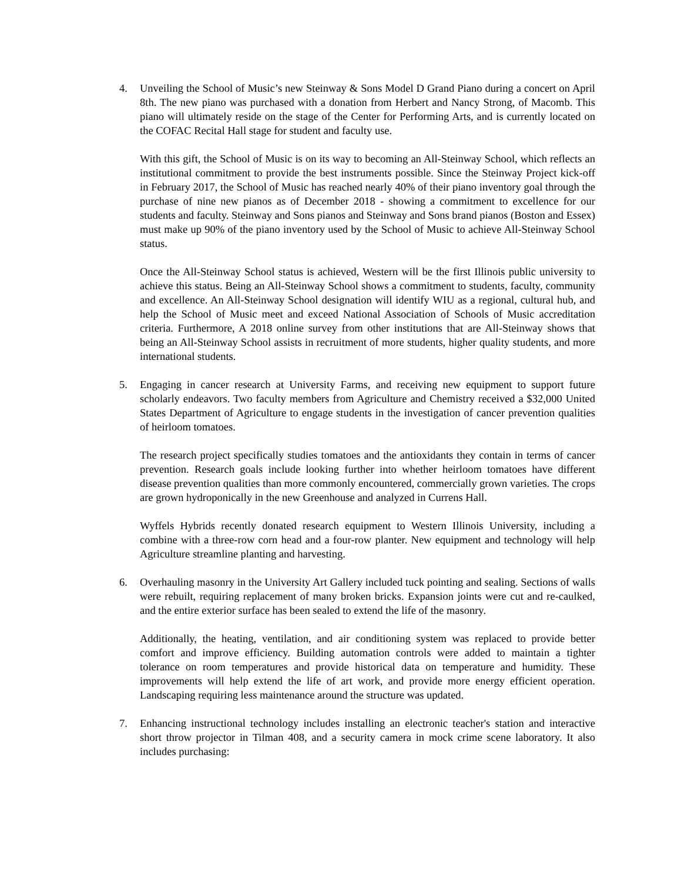4. Unveiling the School of Music’s new Steinway & Sons Model D Grand Piano during a concert on April 8th. The new piano was purchased with a donation from Herbert and Nancy Strong, of Macomb. This piano will ultimately reside on the stage of the Center for Performing Arts, and is currently located on the COFAC Recital Hall stage for student and faculty use.
With this gift, the School of Music is on its way to becoming an All-Steinway School, which reflects an institutional commitment to provide the best instruments possible. Since the Steinway Project kick-off in February 2017, the School of Music has reached nearly 40% of their piano inventory goal through the purchase of nine new pianos as of December 2018 - showing a commitment to excellence for our students and faculty. Steinway and Sons pianos and Steinway and Sons brand pianos (Boston and Essex) must make up 90% of the piano inventory used by the School of Music to achieve All-Steinway School status.
Once the All-Steinway School status is achieved, Western will be the first Illinois public university to achieve this status. Being an All-Steinway School shows a commitment to students, faculty, community and excellence. An All-Steinway School designation will identify WIU as a regional, cultural hub, and help the School of Music meet and exceed National Association of Schools of Music accreditation criteria. Furthermore, A 2018 online survey from other institutions that are All-Steinway shows that being an All-Steinway School assists in recruitment of more students, higher quality students, and more international students.
5. Engaging in cancer research at University Farms, and receiving new equipment to support future scholarly endeavors. Two faculty members from Agriculture and Chemistry received a $32,000 United States Department of Agriculture to engage students in the investigation of cancer prevention qualities of heirloom tomatoes.
The research project specifically studies tomatoes and the antioxidants they contain in terms of cancer prevention. Research goals include looking further into whether heirloom tomatoes have different disease prevention qualities than more commonly encountered, commercially grown varieties. The crops are grown hydroponically in the new Greenhouse and analyzed in Currens Hall.
Wyffels Hybrids recently donated research equipment to Western Illinois University, including a combine with a three-row corn head and a four-row planter. New equipment and technology will help Agriculture streamline planting and harvesting.
6. Overhauling masonry in the University Art Gallery included tuck pointing and sealing. Sections of walls were rebuilt, requiring replacement of many broken bricks. Expansion joints were cut and re-caulked, and the entire exterior surface has been sealed to extend the life of the masonry.
Additionally, the heating, ventilation, and air conditioning system was replaced to provide better comfort and improve efficiency. Building automation controls were added to maintain a tighter tolerance on room temperatures and provide historical data on temperature and humidity. These improvements will help extend the life of art work, and provide more energy efficient operation. Landscaping requiring less maintenance around the structure was updated.
7. Enhancing instructional technology includes installing an electronic teacher's station and interactive short throw projector in Tilman 408, and a security camera in mock crime scene laboratory. It also includes purchasing: